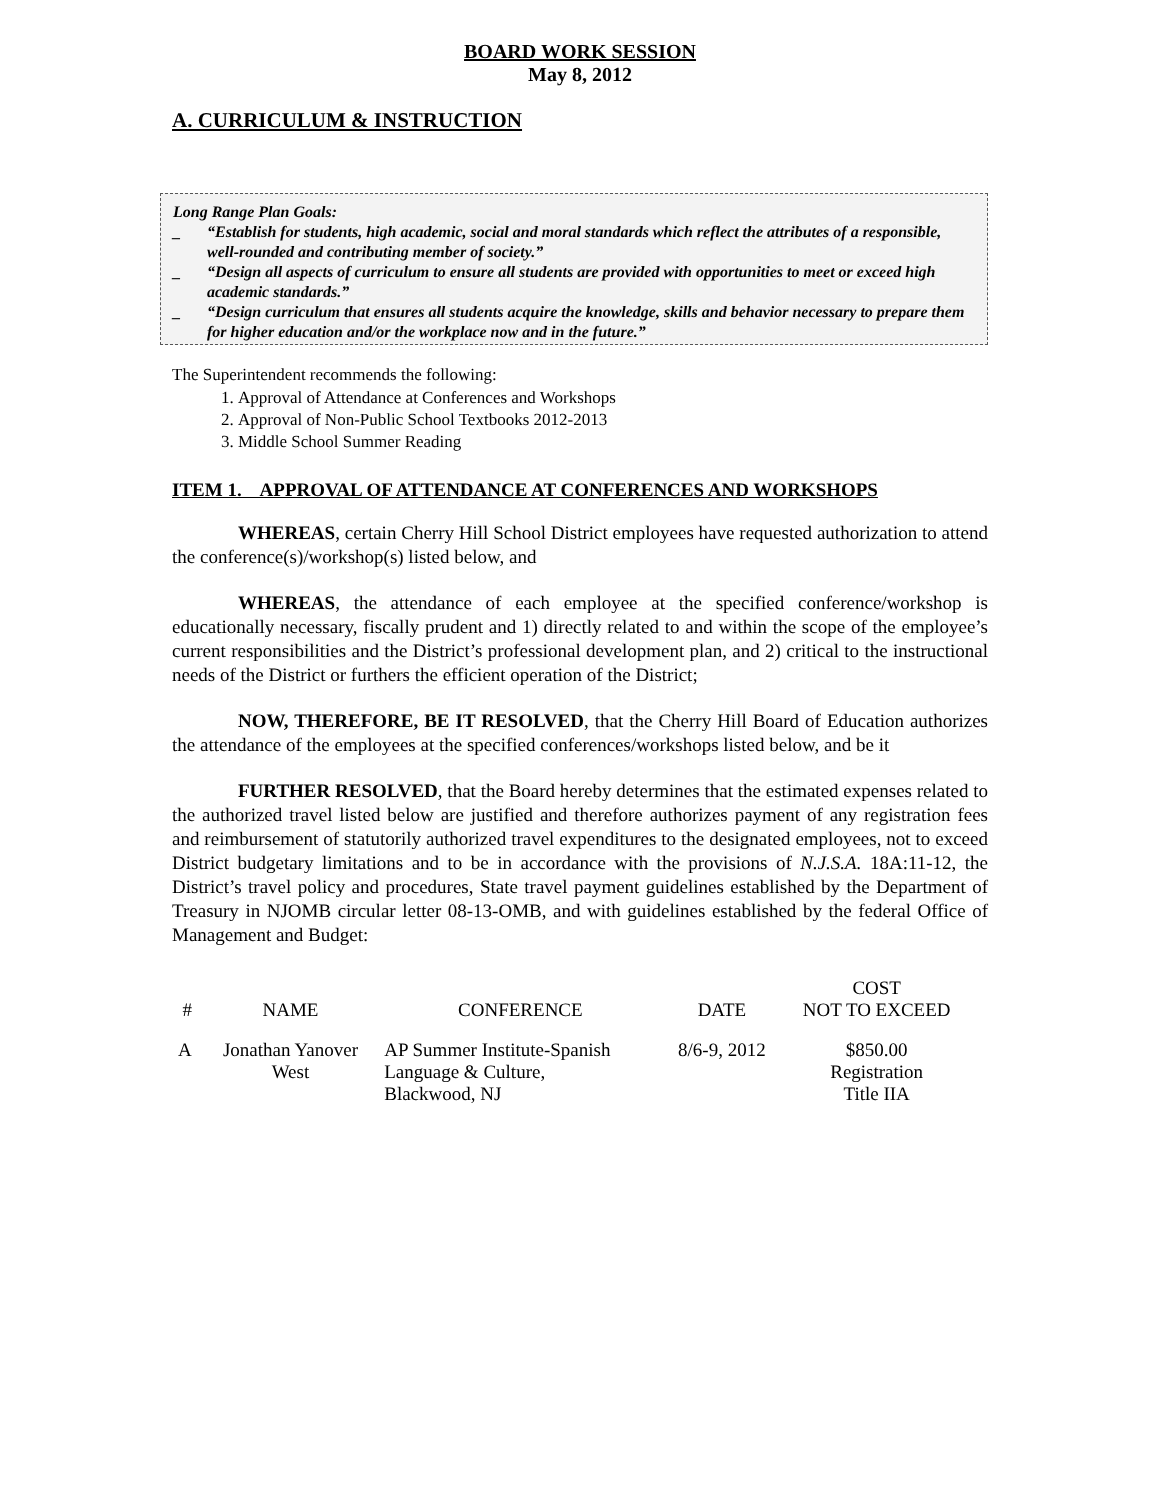BOARD WORK SESSION
May 8, 2012
A. CURRICULUM & INSTRUCTION
Long Range Plan Goals:
_ “Establish for students, high academic, social and moral standards which reflect the attributes of a responsible, well-rounded and contributing member of society.”
_ “Design all aspects of curriculum to ensure all students are provided with opportunities to meet or exceed high academic standards.”
_ “Design curriculum that ensures all students acquire the knowledge, skills and behavior necessary to prepare them for higher education and/or the workplace now and in the future.”
The Superintendent recommends the following:
1. Approval of Attendance at Conferences and Workshops
2. Approval of Non-Public School Textbooks 2012-2013
3. Middle School Summer Reading
ITEM 1. APPROVAL OF ATTENDANCE AT CONFERENCES AND WORKSHOPS
WHEREAS, certain Cherry Hill School District employees have requested authorization to attend the conference(s)/workshop(s) listed below, and
WHEREAS, the attendance of each employee at the specified conference/workshop is educationally necessary, fiscally prudent and 1) directly related to and within the scope of the employee’s current responsibilities and the District’s professional development plan, and 2) critical to the instructional needs of the District or furthers the efficient operation of the District;
NOW, THEREFORE, BE IT RESOLVED, that the Cherry Hill Board of Education authorizes the attendance of the employees at the specified conferences/workshops listed below, and be it
FURTHER RESOLVED, that the Board hereby determines that the estimated expenses related to the authorized travel listed below are justified and therefore authorizes payment of any registration fees and reimbursement of statutorily authorized travel expenditures to the designated employees, not to exceed District budgetary limitations and to be in accordance with the provisions of N.J.S.A. 18A:11-12, the District’s travel policy and procedures, State travel payment guidelines established by the Department of Treasury in NJOMB circular letter 08-13-OMB, and with guidelines established by the federal Office of Management and Budget:
| # | NAME | CONFERENCE | DATE | COST NOT TO EXCEED |
| --- | --- | --- | --- | --- |
| A | Jonathan Yanover West | AP Summer Institute-Spanish Language & Culture, Blackwood, NJ | 8/6-9, 2012 | $850.00 Registration Title IIA |